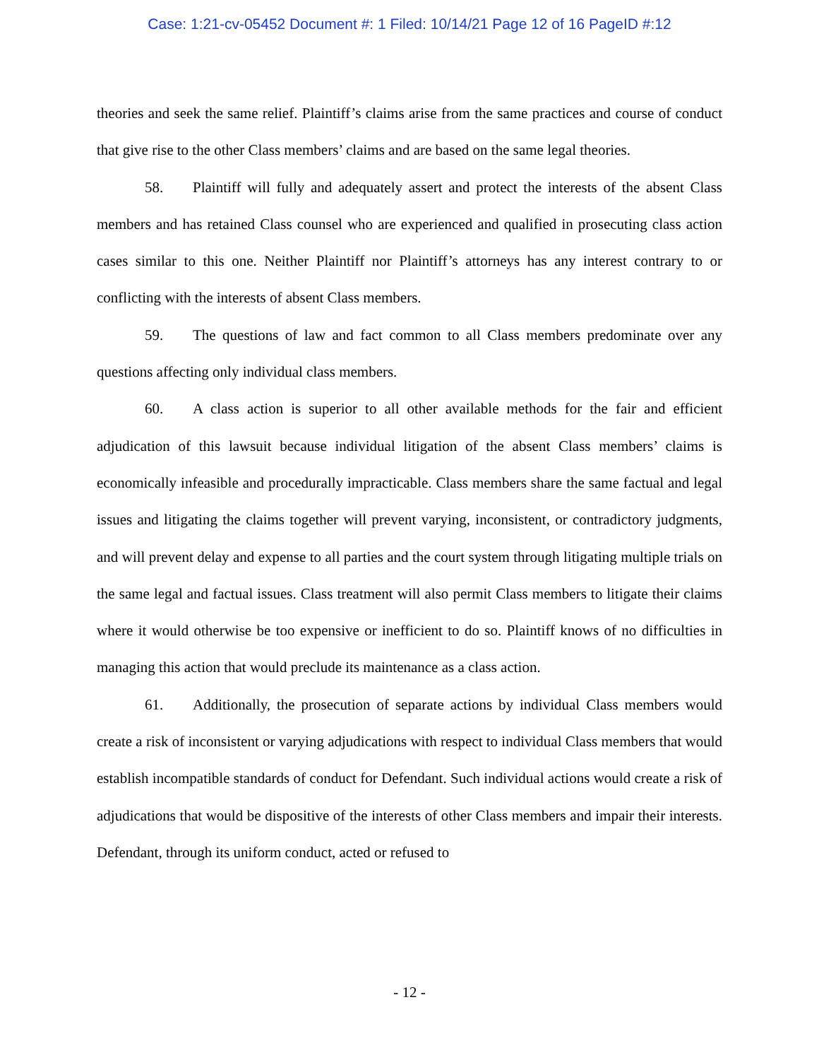Case: 1:21-cv-05452 Document #: 1 Filed: 10/14/21 Page 12 of 16 PageID #:12
theories and seek the same relief. Plaintiff’s claims arise from the same practices and course of conduct that give rise to the other Class members’ claims and are based on the same legal theories.
58. Plaintiff will fully and adequately assert and protect the interests of the absent Class members and has retained Class counsel who are experienced and qualified in prosecuting class action cases similar to this one. Neither Plaintiff nor Plaintiff’s attorneys has any interest contrary to or conflicting with the interests of absent Class members.
59. The questions of law and fact common to all Class members predominate over any questions affecting only individual class members.
60. A class action is superior to all other available methods for the fair and efficient adjudication of this lawsuit because individual litigation of the absent Class members’ claims is economically infeasible and procedurally impracticable. Class members share the same factual and legal issues and litigating the claims together will prevent varying, inconsistent, or contradictory judgments, and will prevent delay and expense to all parties and the court system through litigating multiple trials on the same legal and factual issues. Class treatment will also permit Class members to litigate their claims where it would otherwise be too expensive or inefficient to do so. Plaintiff knows of no difficulties in managing this action that would preclude its maintenance as a class action.
61. Additionally, the prosecution of separate actions by individual Class members would create a risk of inconsistent or varying adjudications with respect to individual Class members that would establish incompatible standards of conduct for Defendant. Such individual actions would create a risk of adjudications that would be dispositive of the interests of other Class members and impair their interests. Defendant, through its uniform conduct, acted or refused to
- 12 -